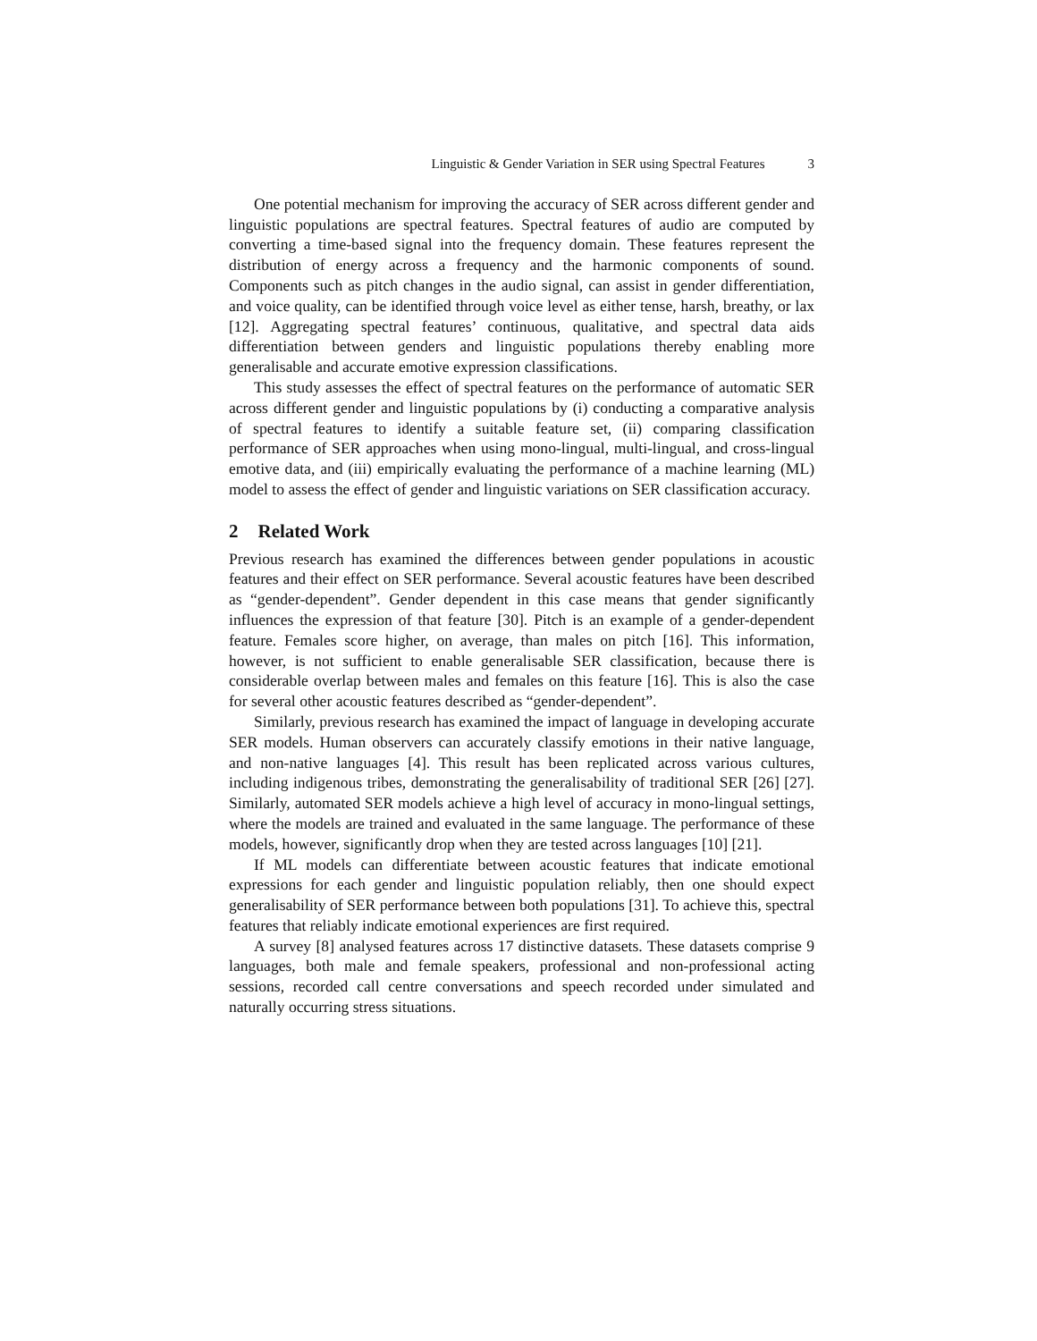Linguistic & Gender Variation in SER using Spectral Features 3
One potential mechanism for improving the accuracy of SER across different gender and linguistic populations are spectral features. Spectral features of audio are computed by converting a time-based signal into the frequency domain. These features represent the distribution of energy across a frequency and the harmonic components of sound. Components such as pitch changes in the audio signal, can assist in gender differentiation, and voice quality, can be identified through voice level as either tense, harsh, breathy, or lax [12]. Aggregating spectral features’ continuous, qualitative, and spectral data aids differentiation between genders and linguistic populations thereby enabling more generalisable and accurate emotive expression classifications.
This study assesses the effect of spectral features on the performance of automatic SER across different gender and linguistic populations by (i) conducting a comparative analysis of spectral features to identify a suitable feature set, (ii) comparing classification performance of SER approaches when using mono-lingual, multi-lingual, and cross-lingual emotive data, and (iii) empirically evaluating the performance of a machine learning (ML) model to assess the effect of gender and linguistic variations on SER classification accuracy.
2 Related Work
Previous research has examined the differences between gender populations in acoustic features and their effect on SER performance. Several acoustic features have been described as “gender-dependent”. Gender dependent in this case means that gender significantly influences the expression of that feature [30]. Pitch is an example of a gender-dependent feature. Females score higher, on average, than males on pitch [16]. This information, however, is not sufficient to enable generalisable SER classification, because there is considerable overlap between males and females on this feature [16]. This is also the case for several other acoustic features described as “gender-dependent”.
Similarly, previous research has examined the impact of language in developing accurate SER models. Human observers can accurately classify emotions in their native language, and non-native languages [4]. This result has been replicated across various cultures, including indigenous tribes, demonstrating the generalisability of traditional SER [26] [27]. Similarly, automated SER models achieve a high level of accuracy in mono-lingual settings, where the models are trained and evaluated in the same language. The performance of these models, however, significantly drop when they are tested across languages [10] [21].
If ML models can differentiate between acoustic features that indicate emotional expressions for each gender and linguistic population reliably, then one should expect generalisability of SER performance between both populations [31]. To achieve this, spectral features that reliably indicate emotional experiences are first required.
A survey [8] analysed features across 17 distinctive datasets. These datasets comprise 9 languages, both male and female speakers, professional and non-professional acting sessions, recorded call centre conversations and speech recorded under simulated and naturally occurring stress situations.